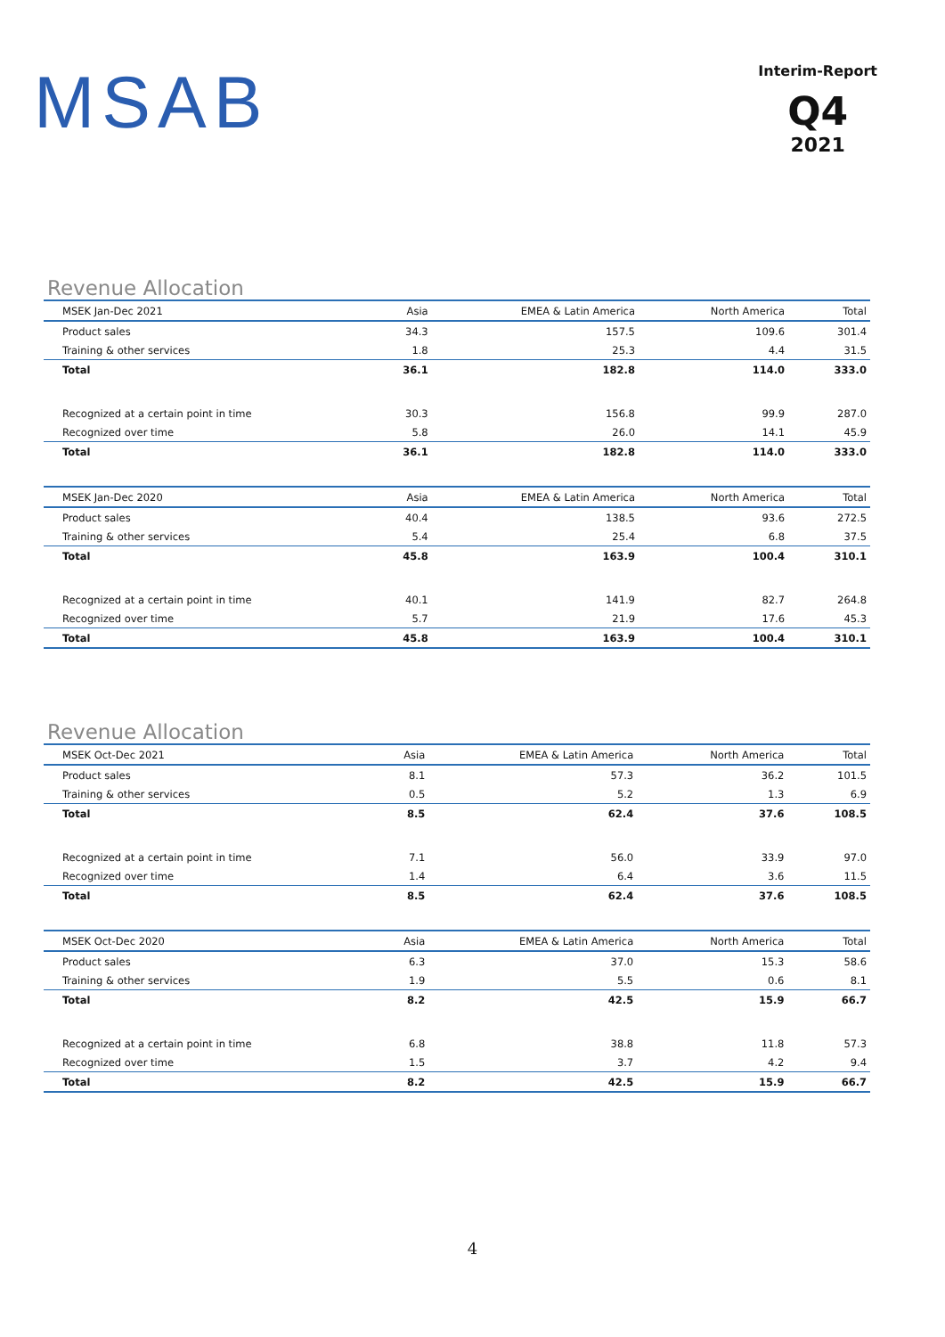MSAB
Interim-Report
Q4
2021
Revenue Allocation
| MSEK Jan-Dec 2021 | Asia | EMEA & Latin America | North America | Total |
| --- | --- | --- | --- | --- |
| Product sales | 34.3 | 157.5 | 109.6 | 301.4 |
| Training & other services | 1.8 | 25.3 | 4.4 | 31.5 |
| Total | 36.1 | 182.8 | 114.0 | 333.0 |
| Recognized at a certain point in time | 30.3 | 156.8 | 99.9 | 287.0 |
| Recognized over time | 5.8 | 26.0 | 14.1 | 45.9 |
| Total | 36.1 | 182.8 | 114.0 | 333.0 |
| MSEK Jan-Dec 2020 | Asia | EMEA & Latin America | North America | Total |
| Product sales | 40.4 | 138.5 | 93.6 | 272.5 |
| Training & other services | 5.4 | 25.4 | 6.8 | 37.5 |
| Total | 45.8 | 163.9 | 100.4 | 310.1 |
| Recognized at a certain point in time | 40.1 | 141.9 | 82.7 | 264.8 |
| Recognized over time | 5.7 | 21.9 | 17.6 | 45.3 |
| Total | 45.8 | 163.9 | 100.4 | 310.1 |
Revenue Allocation
| MSEK Oct-Dec 2021 | Asia | EMEA & Latin America | North America | Total |
| --- | --- | --- | --- | --- |
| Product sales | 8.1 | 57.3 | 36.2 | 101.5 |
| Training & other services | 0.5 | 5.2 | 1.3 | 6.9 |
| Total | 8.5 | 62.4 | 37.6 | 108.5 |
| Recognized at a certain point in time | 7.1 | 56.0 | 33.9 | 97.0 |
| Recognized over time | 1.4 | 6.4 | 3.6 | 11.5 |
| Total | 8.5 | 62.4 | 37.6 | 108.5 |
| MSEK Oct-Dec 2020 | Asia | EMEA & Latin America | North America | Total |
| Product sales | 6.3 | 37.0 | 15.3 | 58.6 |
| Training & other services | 1.9 | 5.5 | 0.6 | 8.1 |
| Total | 8.2 | 42.5 | 15.9 | 66.7 |
| Recognized at a certain point in time | 6.8 | 38.8 | 11.8 | 57.3 |
| Recognized over time | 1.5 | 3.7 | 4.2 | 9.4 |
| Total | 8.2 | 42.5 | 15.9 | 66.7 |
4